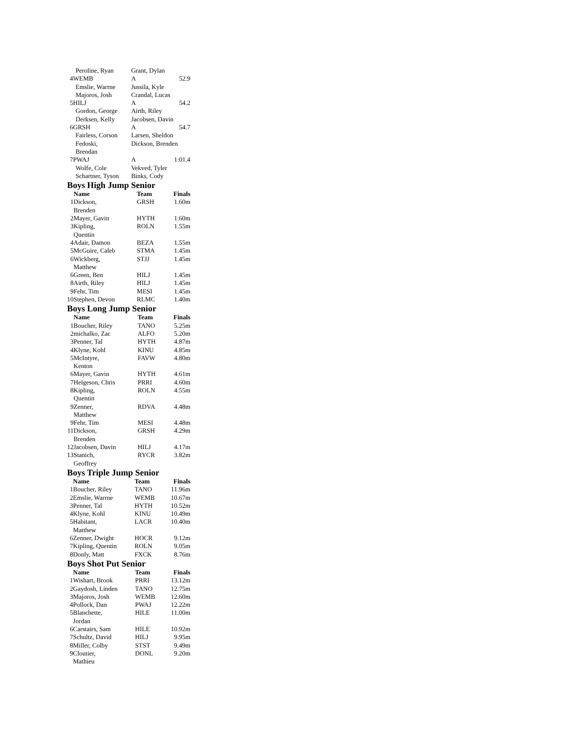| Peroline, Ryan | | Grant, Dylan | |
| 4 | WEMB | A | 52.9 |
| Emslie, Warrne | | Jussila, Kyle | |
| Majoros, Josh | | Crandal, Lucas | |
| 5 | HILJ | A | 54.2 |
| Gordon, George | | Airth, Riley | |
| Derksen, Kelly | | Jacobsen, Davin | |
| 6 | GRSH | A | 54.7 |
| Fairless, Corson | | Larsen, Sheldon | |
| Fedoski, Brendan | | Dickson, Brenden | |
| 7 | PWAJ | A | 1:01.4 |
| Wolfe, Cole | | Vekved, Tyler | |
| Schartner, Tyson | | Binks, Cody | |
Boys High Jump Senior
| | Name | Team | Finals |
| --- | --- | --- | --- |
| 1 | Dickson, Brenden | GRSH | 1.60m |
| 2 | Mayer, Gavin | HYTH | 1.60m |
| 3 | Kipling, Quentin | ROLN | 1.55m |
| 4 | Adair, Damon | BEZA | 1.55m |
| 5 | McGuire, Caleb | STMA | 1.45m |
| 6 | Wickberg, Matthew | STJJ | 1.45m |
| 6 | Green, Ben | HILJ | 1.45m |
| 8 | Airth, Riley | HILJ | 1.45m |
| 9 | Fehr, Tim | MESI | 1.45m |
| 10 | Stephen, Devon | RLMC | 1.40m |
Boys Long Jump Senior
| | Name | Team | Finals |
| --- | --- | --- | --- |
| 1 | Boucher, Riley | TANO | 5.25m |
| 2 | michalko, Zac | ALFO | 5.20m |
| 3 | Penner, Tal | HYTH | 4.87m |
| 4 | Klyne, Kohl | KINU | 4.85m |
| 5 | McIntyre, Kenton | FAVW | 4.80m |
| 6 | Mayer, Gavin | HYTH | 4.61m |
| 7 | Helgeson, Chris | PRRI | 4.60m |
| 8 | Kipling, Quentin | ROLN | 4.55m |
| 9 | Zenner, Matthew | RDVA | 4.48m |
| 9 | Fehr, Tim | MESI | 4.48m |
| 11 | Dickson, Brenden | GRSH | 4.29m |
| 12 | Jacobsen, Davin | HILJ | 4.17m |
| 13 | Stanich, Geoffrey | RYCR | 3.82m |
Boys Triple Jump Senior
| | Name | Team | Finals |
| --- | --- | --- | --- |
| 1 | Boucher, Riley | TANO | 11.96m |
| 2 | Emslie, Warrne | WEMB | 10.67m |
| 3 | Penner, Tal | HYTH | 10.52m |
| 4 | Klyne, Kohl | KINU | 10.49m |
| 5 | Habitant, Matthew | LACR | 10.40m |
| 6 | Zenner, Dwight | HOCR | 9.12m |
| 7 | Kipling, Quentin | ROLN | 9.05m |
| 8 | Donly, Matt | FXCK | 8.76m |
Boys Shot Put Senior
| | Name | Team | Finals |
| --- | --- | --- | --- |
| 1 | Wishart, Brook | PRRI | 13.12m |
| 2 | Gaydosh, Linden | TANO | 12.75m |
| 3 | Majoros, Josh | WEMB | 12.60m |
| 4 | Pollock, Dan | PWAJ | 12.22m |
| 5 | Blanchette, Jordan | HILE | 11.00m |
| 6 | Carstairs, Sam | HILE | 10.92m |
| 7 | Schultz, David | HILJ | 9.95m |
| 8 | Miller, Colby | STST | 9.49m |
| 9 | Cloutier, Mathieu | DONL | 9.20m |